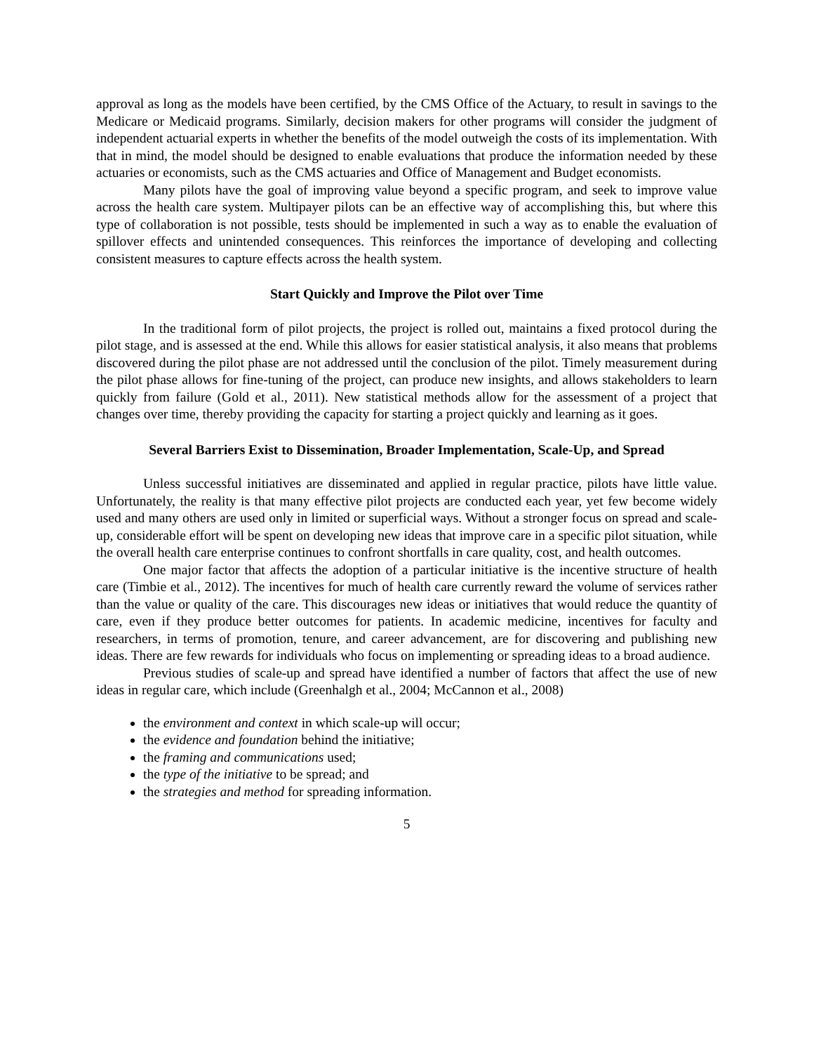approval as long as the models have been certified, by the CMS Office of the Actuary, to result in savings to the Medicare or Medicaid programs. Similarly, decision makers for other programs will consider the judgment of independent actuarial experts in whether the benefits of the model outweigh the costs of its implementation. With that in mind, the model should be designed to enable evaluations that produce the information needed by these actuaries or economists, such as the CMS actuaries and Office of Management and Budget economists.
Many pilots have the goal of improving value beyond a specific program, and seek to improve value across the health care system. Multipayer pilots can be an effective way of accomplishing this, but where this type of collaboration is not possible, tests should be implemented in such a way as to enable the evaluation of spillover effects and unintended consequences. This reinforces the importance of developing and collecting consistent measures to capture effects across the health system.
Start Quickly and Improve the Pilot over Time
In the traditional form of pilot projects, the project is rolled out, maintains a fixed protocol during the pilot stage, and is assessed at the end. While this allows for easier statistical analysis, it also means that problems discovered during the pilot phase are not addressed until the conclusion of the pilot. Timely measurement during the pilot phase allows for fine-tuning of the project, can produce new insights, and allows stakeholders to learn quickly from failure (Gold et al., 2011). New statistical methods allow for the assessment of a project that changes over time, thereby providing the capacity for starting a project quickly and learning as it goes.
Several Barriers Exist to Dissemination, Broader Implementation, Scale-Up, and Spread
Unless successful initiatives are disseminated and applied in regular practice, pilots have little value. Unfortunately, the reality is that many effective pilot projects are conducted each year, yet few become widely used and many others are used only in limited or superficial ways. Without a stronger focus on spread and scale-up, considerable effort will be spent on developing new ideas that improve care in a specific pilot situation, while the overall health care enterprise continues to confront shortfalls in care quality, cost, and health outcomes.
One major factor that affects the adoption of a particular initiative is the incentive structure of health care (Timbie et al., 2012). The incentives for much of health care currently reward the volume of services rather than the value or quality of the care. This discourages new ideas or initiatives that would reduce the quantity of care, even if they produce better outcomes for patients. In academic medicine, incentives for faculty and researchers, in terms of promotion, tenure, and career advancement, are for discovering and publishing new ideas. There are few rewards for individuals who focus on implementing or spreading ideas to a broad audience.
Previous studies of scale-up and spread have identified a number of factors that affect the use of new ideas in regular care, which include (Greenhalgh et al., 2004; McCannon et al., 2008)
the environment and context in which scale-up will occur;
the evidence and foundation behind the initiative;
the framing and communications used;
the type of the initiative to be spread; and
the strategies and method for spreading information.
5